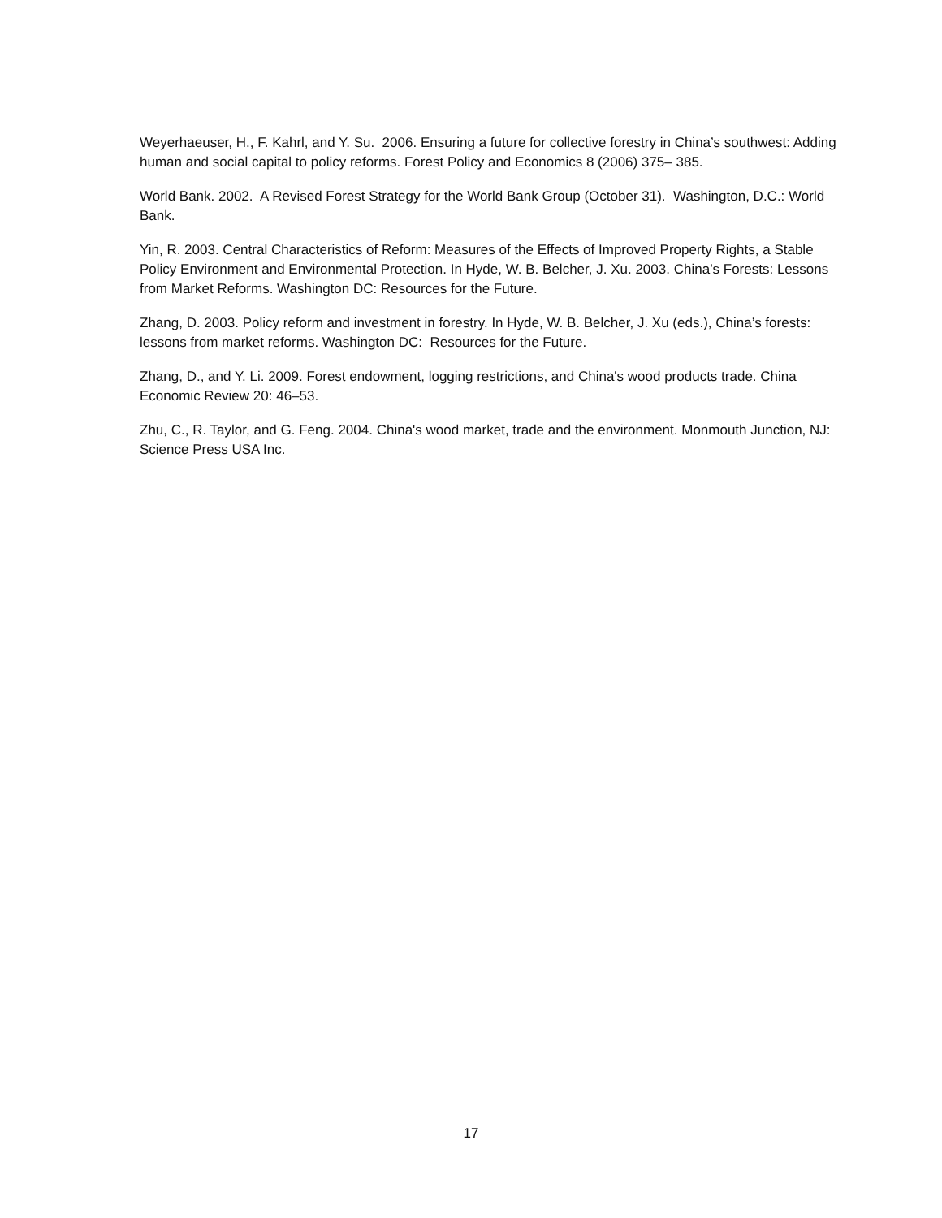Weyerhaeuser, H., F. Kahrl, and Y. Su. 2006. Ensuring a future for collective forestry in China’s southwest: Adding human and social capital to policy reforms. Forest Policy and Economics 8 (2006) 375– 385.
World Bank. 2002. A Revised Forest Strategy for the World Bank Group (October 31). Washington, D.C.: World Bank.
Yin, R. 2003. Central Characteristics of Reform: Measures of the Effects of Improved Property Rights, a Stable Policy Environment and Environmental Protection. In Hyde, W. B. Belcher, J. Xu. 2003. China’s Forests: Lessons from Market Reforms. Washington DC: Resources for the Future.
Zhang, D. 2003. Policy reform and investment in forestry. In Hyde, W. B. Belcher, J. Xu (eds.), China’s forests: lessons from market reforms. Washington DC: Resources for the Future.
Zhang, D., and Y. Li. 2009. Forest endowment, logging restrictions, and China's wood products trade. China Economic Review 20: 46–53.
Zhu, C., R. Taylor, and G. Feng. 2004. China's wood market, trade and the environment. Monmouth Junction, NJ: Science Press USA Inc.
17